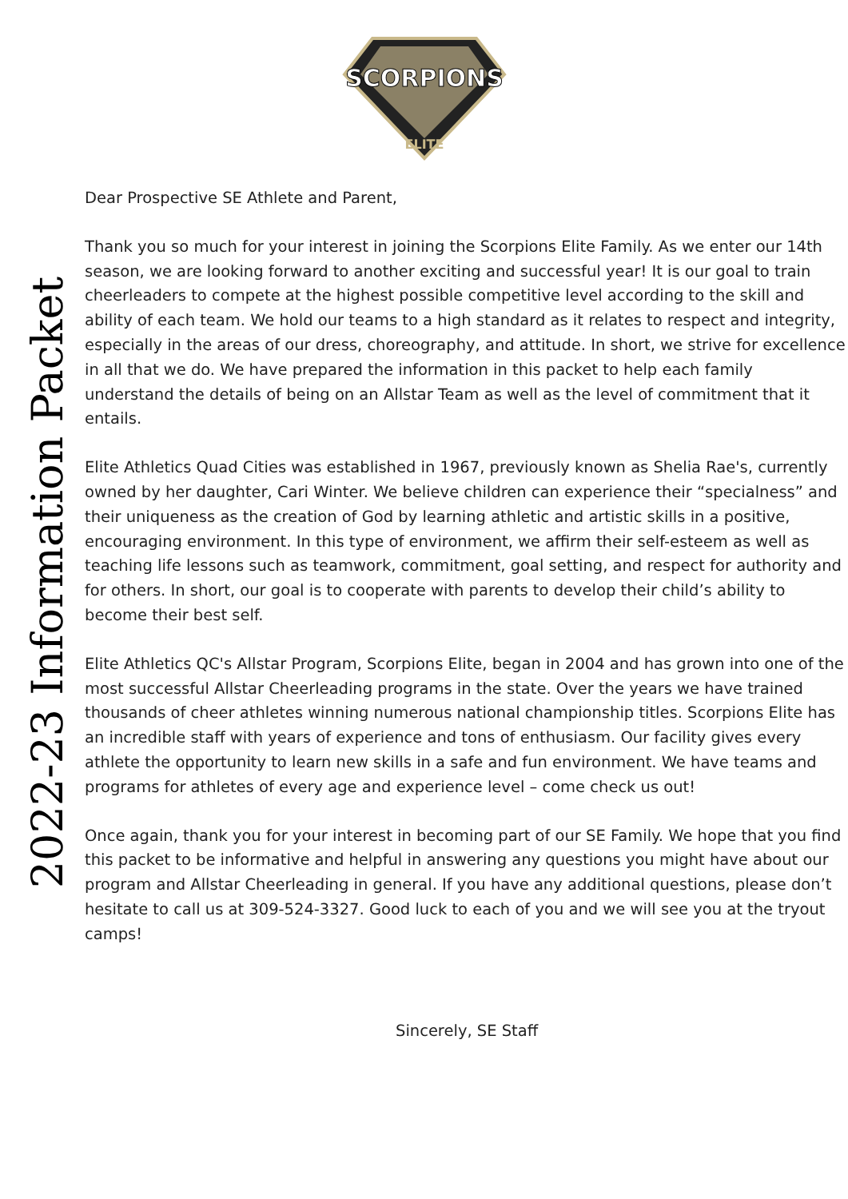SCORPIONS
ELITE
2022-23 Information Packet
Dear Prospective SE Athlete and Parent,
Thank you so much for your interest in joining the Scorpions Elite Family. As we enter our 14th season, we are looking forward to another exciting and successful year! It is our goal to train cheerleaders to compete at the highest possible competitive level according to the skill and ability of each team. We hold our teams to a high standard as it relates to respect and integrity, especially in the areas of our dress, choreography, and attitude. In short, we strive for excellence in all that we do. We have prepared the information in this packet to help each family understand the details of being on an Allstar Team as well as the level of commitment that it entails.
Elite Athletics Quad Cities was established in 1967, previously known as Shelia Rae's, currently owned by her daughter, Cari Winter. We believe children can experience their “specialness” and their uniqueness as the creation of God by learning athletic and artistic skills in a positive, encouraging environment. In this type of environment, we affirm their self-esteem as well as teaching life lessons such as teamwork, commitment, goal setting, and respect for authority and for others. In short, our goal is to cooperate with parents to develop their child’s ability to become their best self.
Elite Athletics QC's Allstar Program, Scorpions Elite, began in 2004 and has grown into one of the most successful Allstar Cheerleading programs in the state. Over the years we have trained thousands of cheer athletes winning numerous national championship titles. Scorpions Elite has an incredible staff with years of experience and tons of enthusiasm. Our facility gives every athlete the opportunity to learn new skills in a safe and fun environment. We have teams and programs for athletes of every age and experience level – come check us out!
Once again, thank you for your interest in becoming part of our SE Family. We hope that you find this packet to be informative and helpful in answering any questions you might have about our program and Allstar Cheerleading in general. If you have any additional questions, please don’t hesitate to call us at 309-524-3327. Good luck to each of you and we will see you at the tryout camps!
Sincerely, SE Staff